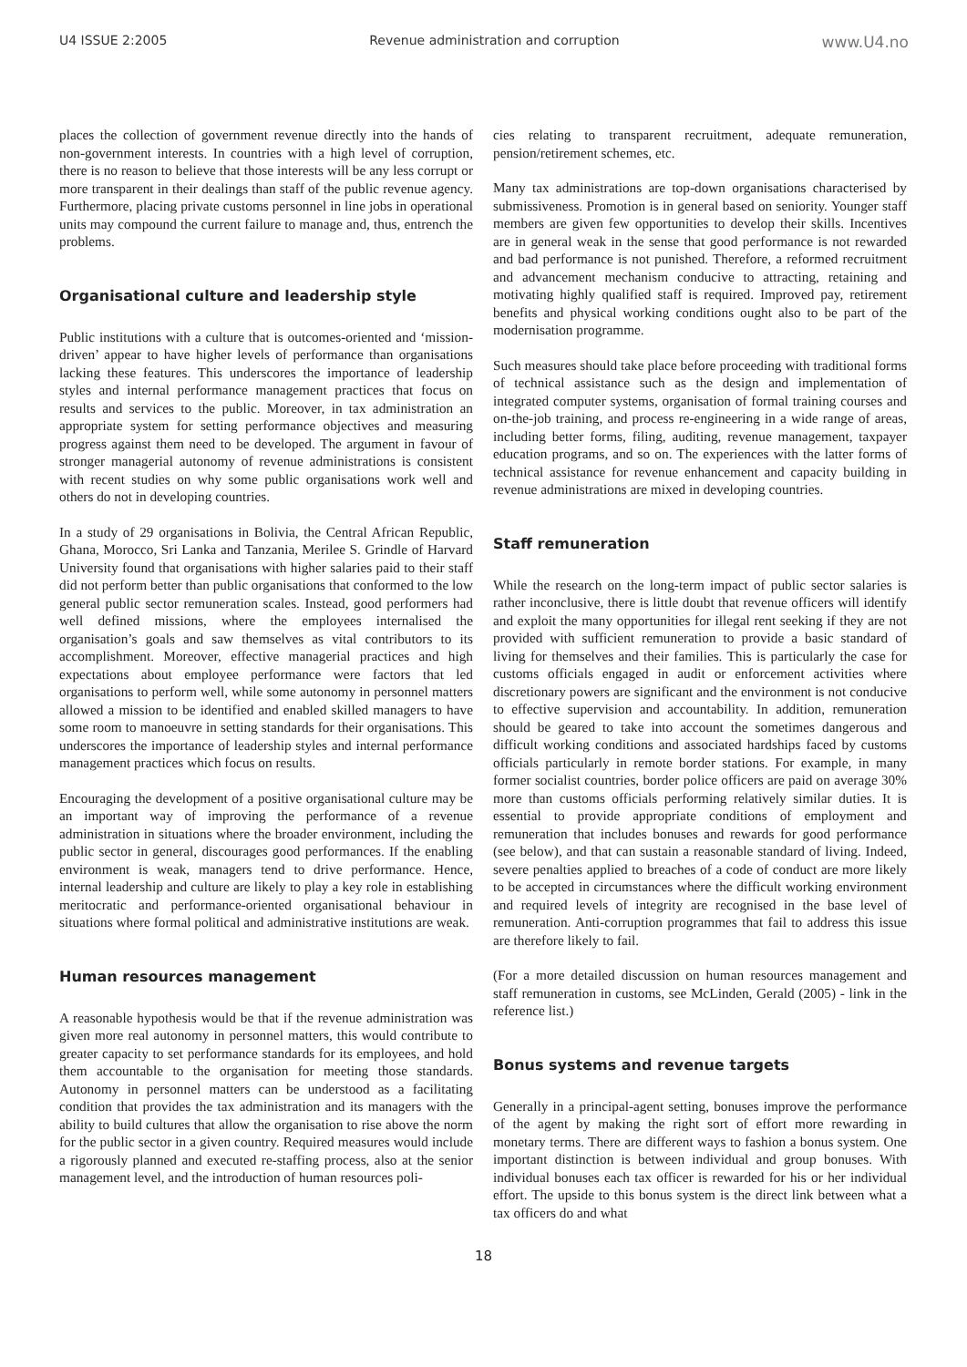U4 ISSUE 2:2005 Revenue administration and corruption www.U4.no
places the collection of government revenue directly into the hands of non-government interests. In countries with a high level of corruption, there is no reason to believe that those interests will be any less corrupt or more transparent in their dealings than staff of the public revenue agency. Furthermore, placing private customs personnel in line jobs in operational units may compound the current failure to manage and, thus, entrench the problems.
Organisational culture and leadership style
Public institutions with a culture that is outcomes-oriented and ‘mission-driven’ appear to have higher levels of performance than organisations lacking these features. This underscores the importance of leadership styles and internal performance management practices that focus on results and services to the public. Moreover, in tax administration an appropriate system for setting performance objectives and measuring progress against them need to be developed. The argument in favour of stronger managerial autonomy of revenue administrations is consistent with recent studies on why some public organisations work well and others do not in developing countries.
In a study of 29 organisations in Bolivia, the Central African Republic, Ghana, Morocco, Sri Lanka and Tanzania, Merilee S. Grindle of Harvard University found that organisations with higher salaries paid to their staff did not perform better than public organisations that conformed to the low general public sector remuneration scales. Instead, good performers had well defined missions, where the employees internalised the organisation’s goals and saw themselves as vital contributors to its accomplishment. Moreover, effective managerial practices and high expectations about employee performance were factors that led organisations to perform well, while some autonomy in personnel matters allowed a mission to be identified and enabled skilled managers to have some room to manoeuvre in setting standards for their organisations. This underscores the importance of leadership styles and internal performance management practices which focus on results.
Encouraging the development of a positive organisational culture may be an important way of improving the performance of a revenue administration in situations where the broader environment, including the public sector in general, discourages good performances. If the enabling environment is weak, managers tend to drive performance. Hence, internal leadership and culture are likely to play a key role in establishing meritocratic and performance-oriented organisational behaviour in situations where formal political and administrative institutions are weak.
Human resources management
A reasonable hypothesis would be that if the revenue administration was given more real autonomy in personnel matters, this would contribute to greater capacity to set performance standards for its employees, and hold them accountable to the organisation for meeting those standards. Autonomy in personnel matters can be understood as a facilitating condition that provides the tax administration and its managers with the ability to build cultures that allow the organisation to rise above the norm for the public sector in a given country. Required measures would include a rigorously planned and executed re-staffing process, also at the senior management level, and the introduction of human resources poli-
cies relating to transparent recruitment, adequate remuneration, pension/retirement schemes, etc.
Many tax administrations are top-down organisations characterised by submissiveness. Promotion is in general based on seniority. Younger staff members are given few opportunities to develop their skills. Incentives are in general weak in the sense that good performance is not rewarded and bad performance is not punished. Therefore, a reformed recruitment and advancement mechanism conducive to attracting, retaining and motivating highly qualified staff is required. Improved pay, retirement benefits and physical working conditions ought also to be part of the modernisation programme.
Such measures should take place before proceeding with traditional forms of technical assistance such as the design and implementation of integrated computer systems, organisation of formal training courses and on-the-job training, and process re-engineering in a wide range of areas, including better forms, filing, auditing, revenue management, taxpayer education programs, and so on. The experiences with the latter forms of technical assistance for revenue enhancement and capacity building in revenue administrations are mixed in developing countries.
Staff remuneration
While the research on the long-term impact of public sector salaries is rather inconclusive, there is little doubt that revenue officers will identify and exploit the many opportunities for illegal rent seeking if they are not provided with sufficient remuneration to provide a basic standard of living for themselves and their families. This is particularly the case for customs officials engaged in audit or enforcement activities where discretionary powers are significant and the environment is not conducive to effective supervision and accountability. In addition, remuneration should be geared to take into account the sometimes dangerous and difficult working conditions and associated hardships faced by customs officials particularly in remote border stations. For example, in many former socialist countries, border police officers are paid on average 30% more than customs officials performing relatively similar duties. It is essential to provide appropriate conditions of employment and remuneration that includes bonuses and rewards for good performance (see below), and that can sustain a reasonable standard of living. Indeed, severe penalties applied to breaches of a code of conduct are more likely to be accepted in circumstances where the difficult working environment and required levels of integrity are recognised in the base level of remuneration. Anti-corruption programmes that fail to address this issue are therefore likely to fail.
(For a more detailed discussion on human resources management and staff remuneration in customs, see McLinden, Gerald (2005) - link in the reference list.)
Bonus systems and revenue targets
Generally in a principal-agent setting, bonuses improve the performance of the agent by making the right sort of effort more rewarding in monetary terms. There are different ways to fashion a bonus system. One important distinction is between individual and group bonuses. With individual bonuses each tax officer is rewarded for his or her individual effort. The upside to this bonus system is the direct link between what a tax officers do and what
18